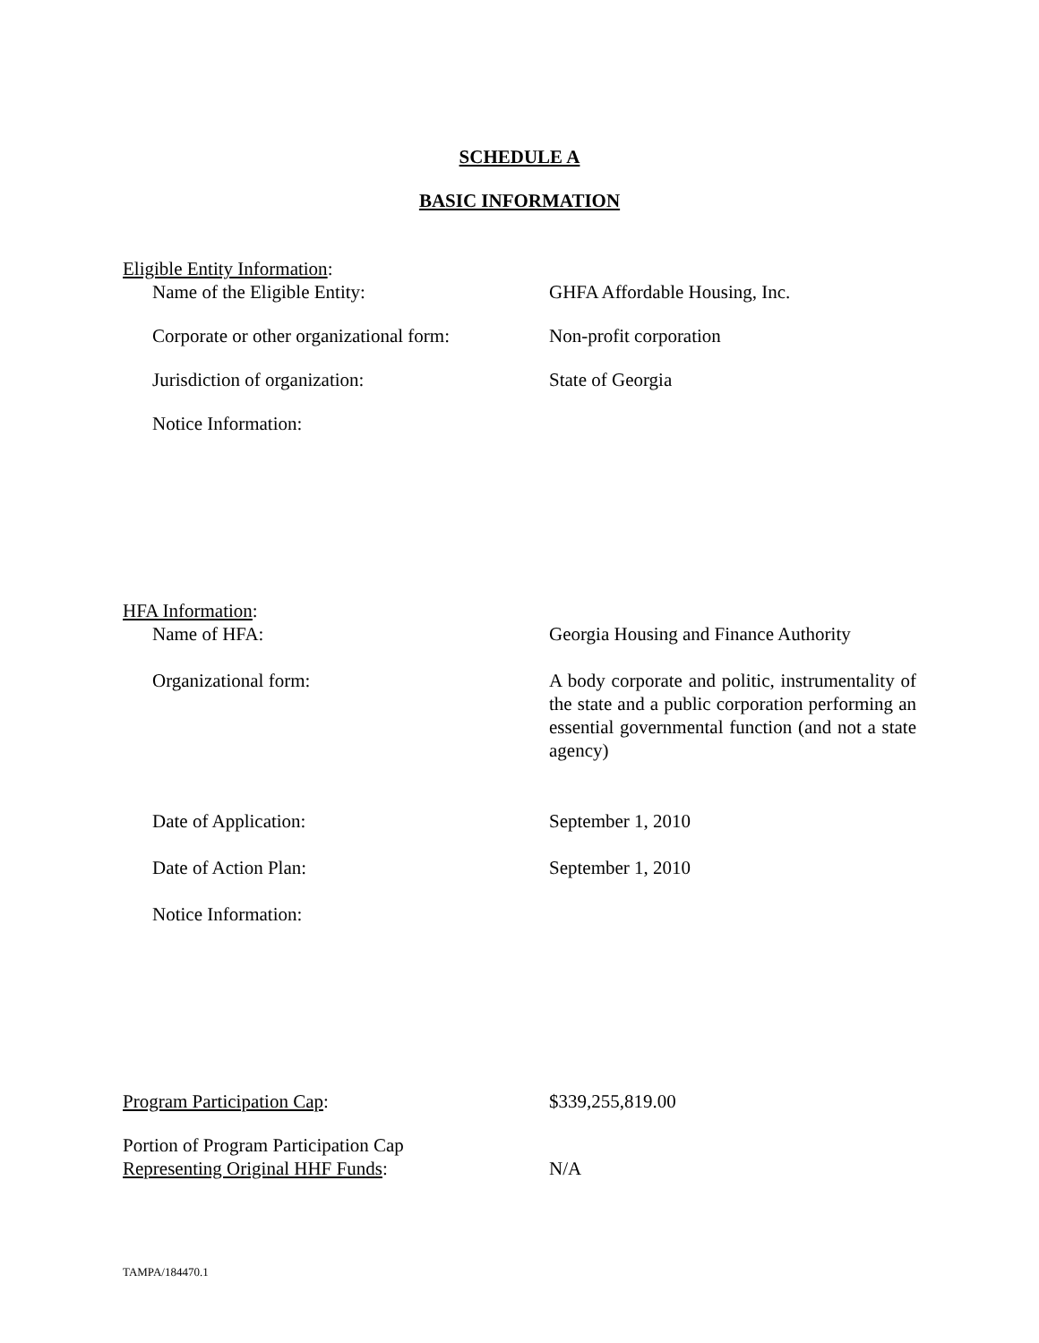SCHEDULE A
BASIC INFORMATION
Eligible Entity Information:
Name of the Eligible Entity: GHFA Affordable Housing, Inc.
Corporate or other organizational form:
Non-profit corporation
Jurisdiction of organization: State of Georgia
Notice Information:
HFA Information:
Name of HFA: Georgia Housing and Finance Authority
Organizational form: A body corporate and politic, instrumentality of the state and a public corporation performing an essential governmental function (and not a state agency)
Date of Application: September 1, 2010
Date of Action Plan: September 1, 2010
Notice Information:
Program Participation Cap: $339,255,819.00
Portion of Program Participation Cap
Representing Original HHF Funds:
N/A
TAMPA/184470.1